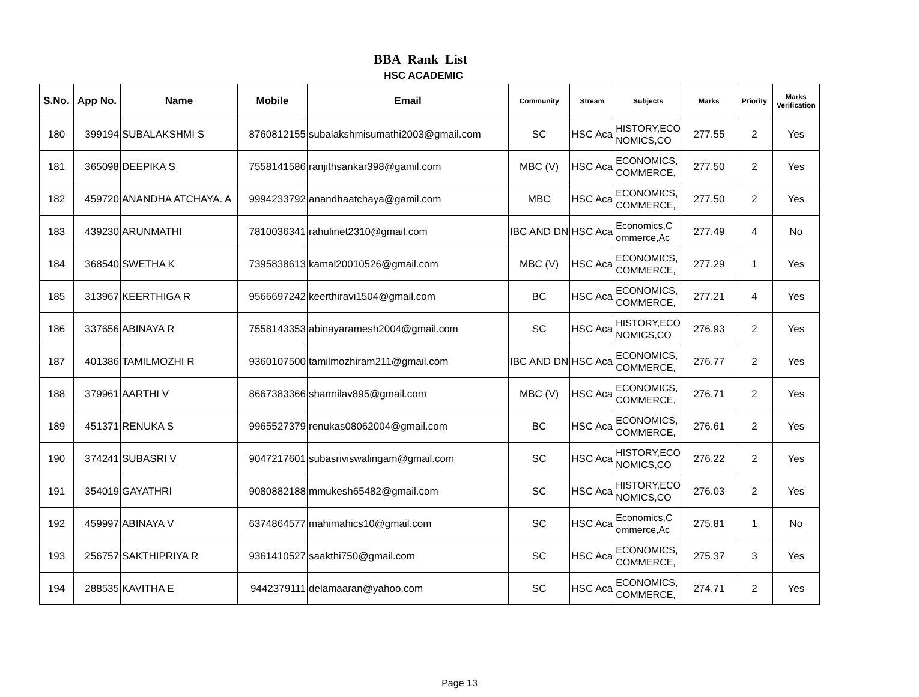BBA Rank List
HSC ACADEMIC
| S.No. | App No. | Name | Mobile | Email | Community | Stream | Subjects | Marks | Priority | Marks Verification |
| --- | --- | --- | --- | --- | --- | --- | --- | --- | --- | --- |
| 180 | 399194 | SUBALAKSHMI S | 8760812155 | subalakshmisumathi2003@gmail.com | SC | HSC Aca | HISTORY,ECO NOMICS,CO | 277.55 | 2 | Yes |
| 181 | 365098 | DEEPIKA S | 7558141586 | ranjithsankar398@gamil.com | MBC (V) | HSC Aca | ECONOMICS, COMMERCE, | 277.50 | 2 | Yes |
| 182 | 459720 | ANANDHA ATCHAYA. A | 9994233792 | anandhaatchaya@gamil.com | MBC | HSC Aca | ECONOMICS, COMMERCE, | 277.50 | 2 | Yes |
| 183 | 439230 | ARUNMATHI | 7810036341 | rahulinet2310@gmail.com | IBC AND DN | HSC Aca | Economics,C ommerce,Ac | 277.49 | 4 | No |
| 184 | 368540 | SWETHA K | 7395838613 | kamal20010526@gmail.com | MBC (V) | HSC Aca | ECONOMICS, COMMERCE, | 277.29 | 1 | Yes |
| 185 | 313967 | KEERTHIGA R | 9566697242 | keerthiravi1504@gmail.com | BC | HSC Aca | ECONOMICS, COMMERCE, | 277.21 | 4 | Yes |
| 186 | 337656 | ABINAYA R | 7558143353 | abinayaramesh2004@gmail.com | SC | HSC Aca | HISTORY,ECO NOMICS,CO | 276.93 | 2 | Yes |
| 187 | 401386 | TAMILMOZHI R | 9360107500 | tamilmozhiram211@gmail.com | IBC AND DN | HSC Aca | ECONOMICS, COMMERCE, | 276.77 | 2 | Yes |
| 188 | 379961 | AARTHI V | 8667383366 | sharmilav895@gmail.com | MBC (V) | HSC Aca | ECONOMICS, COMMERCE, | 276.71 | 2 | Yes |
| 189 | 451371 | RENUKA S | 9965527379 | renukas08062004@gmail.com | BC | HSC Aca | ECONOMICS, COMMERCE, | 276.61 | 2 | Yes |
| 190 | 374241 | SUBASRI V | 9047217601 | subasriviswalingam@gmail.com | SC | HSC Aca | HISTORY,ECO NOMICS,CO | 276.22 | 2 | Yes |
| 191 | 354019 | GAYATHRI | 9080882188 | mmukesh65482@gmail.com | SC | HSC Aca | HISTORY,ECO NOMICS,CO | 276.03 | 2 | Yes |
| 192 | 459997 | ABINAYA V | 6374864577 | mahimahics10@gmail.com | SC | HSC Aca | Economics,C ommerce,Ac | 275.81 | 1 | No |
| 193 | 256757 | SAKTHIPRIYA R | 9361410527 | saakthi750@gmail.com | SC | HSC Aca | ECONOMICS, COMMERCE, | 275.37 | 3 | Yes |
| 194 | 288535 | KAVITHA E | 9442379111 | delamaaran@yahoo.com | SC | HSC Aca | ECONOMICS, COMMERCE, | 274.71 | 2 | Yes |
Page 13